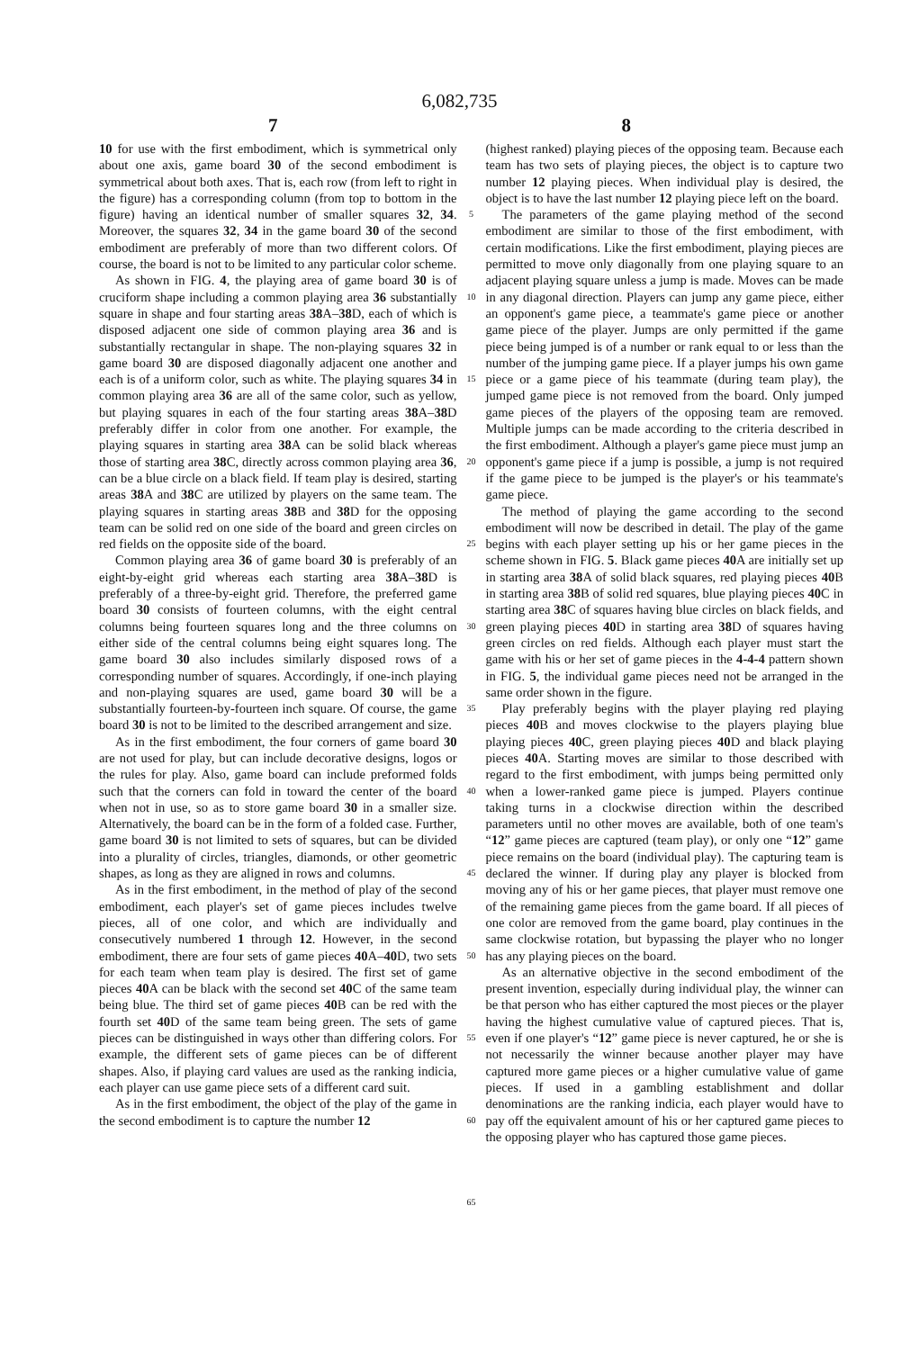6,082,735
7 8
10 for use with the first embodiment, which is symmetrical only about one axis, game board 30 of the second embodiment is symmetrical about both axes. That is, each row (from left to right in the figure) has a corresponding column (from top to bottom in the figure) having an identical number of smaller squares 32, 34. Moreover, the squares 32, 34 in the game board 30 of the second embodiment are preferably of more than two different colors. Of course, the board is not to be limited to any particular color scheme.
As shown in FIG. 4, the playing area of game board 30 is of cruciform shape including a common playing area 36 substantially square in shape and four starting areas 38 A–38 D, each of which is disposed adjacent one side of common playing area 36 and is substantially rectangular in shape. The non-playing squares 32 in game board 30 are disposed diagonally adjacent one another and each is of a uniform color, such as white. The playing squares 34 in common playing area 36 are all of the same color, such as yellow, but playing squares in each of the four starting areas 38 A–38 D preferably differ in color from one another. For example, the playing squares in starting area 38 A can be solid black whereas those of starting area 38 C, directly across common playing area 36, can be a blue circle on a black field. If team play is desired, starting areas 38 A and 38 C are utilized by players on the same team. The playing squares in starting areas 38 B and 38 D for the opposing team can be solid red on one side of the board and green circles on red fields on the opposite side of the board.
Common playing area 36 of game board 30 is preferably of an eight-by-eight grid whereas each starting area 38 A–38 D is preferably of a three-by-eight grid. Therefore, the preferred game board 30 consists of fourteen columns, with the eight central columns being fourteen squares long and the three columns on either side of the central columns being eight squares long. The game board 30 also includes similarly disposed rows of a corresponding number of squares. Accordingly, if one-inch playing and non-playing squares are used, game board 30 will be a substantially fourteen-by-fourteen inch square. Of course, the game board 30 is not to be limited to the described arrangement and size.
As in the first embodiment, the four corners of game board 30 are not used for play, but can include decorative designs, logos or the rules for play. Also, game board can include preformed folds such that the corners can fold in toward the center of the board when not in use, so as to store game board 30 in a smaller size. Alternatively, the board can be in the form of a folded case. Further, game board 30 is not limited to sets of squares, but can be divided into a plurality of circles, triangles, diamonds, or other geometric shapes, as long as they are aligned in rows and columns.
As in the first embodiment, in the method of play of the second embodiment, each player's set of game pieces includes twelve pieces, all of one color, and which are individually and consecutively numbered 1 through 12. However, in the second embodiment, there are four sets of game pieces 40 A–40 D, two sets for each team when team play is desired. The first set of game pieces 40 A can be black with the second set 40 C of the same team being blue. The third set of game pieces 40 B can be red with the fourth set 40 D of the same team being green. The sets of game pieces can be distinguished in ways other than differing colors. For example, the different sets of game pieces can be of different shapes. Also, if playing card values are used as the ranking indicia, each player can use game piece sets of a different card suit.
As in the first embodiment, the object of the play of the game in the second embodiment is to capture the number 12
5
10
15
20
25
30
35
40
45
50
55
60
65
(highest ranked) playing pieces of the opposing team. Because each team has two sets of playing pieces, the object is to capture two number 12 playing pieces. When individual play is desired, the object is to have the last number 12 playing piece left on the board.
The parameters of the game playing method of the second embodiment are similar to those of the first embodiment, with certain modifications. Like the first embodiment, playing pieces are permitted to move only diagonally from one playing square to an adjacent playing square unless a jump is made. Moves can be made in any diagonal direction. Players can jump any game piece, either an opponent's game piece, a teammate's game piece or another game piece of the player. Jumps are only permitted if the game piece being jumped is of a number or rank equal to or less than the number of the jumping game piece. If a player jumps his own game piece or a game piece of his teammate (during team play), the jumped game piece is not removed from the board. Only jumped game pieces of the players of the opposing team are removed. Multiple jumps can be made according to the criteria described in the first embodiment. Although a player's game piece must jump an opponent's game piece if a jump is possible, a jump is not required if the game piece to be jumped is the player's or his teammate's game piece.
The method of playing the game according to the second embodiment will now be described in detail. The play of the game begins with each player setting up his or her game pieces in the scheme shown in FIG. 5. Black game pieces 40 A are initially set up in starting area 38 A of solid black squares, red playing pieces 40 B in starting area 38 B of solid red squares, blue playing pieces 40 C in starting area 38 C of squares having blue circles on black fields, and green playing pieces 40 D in starting area 38 D of squares having green circles on red fields. Although each player must start the game with his or her set of game pieces in the 4-4-4 pattern shown in FIG. 5, the individual game pieces need not be arranged in the same order shown in the figure.
Play preferably begins with the player playing red playing pieces 40 B and moves clockwise to the players playing blue playing pieces 40 C, green playing pieces 40 D and black playing pieces 40 A. Starting moves are similar to those described with regard to the first embodiment, with jumps being permitted only when a lower-ranked game piece is jumped. Players continue taking turns in a clockwise direction within the described parameters until no other moves are available, both of one team's “12” game pieces are captured (team play), or only one “12” game piece remains on the board (individual play). The capturing team is declared the winner. If during play any player is blocked from moving any of his or her game pieces, that player must remove one of the remaining game pieces from the game board. If all pieces of one color are removed from the game board, play continues in the same clockwise rotation, but bypassing the player who no longer has any playing pieces on the board.
As an alternative objective in the second embodiment of the present invention, especially during individual play, the winner can be that person who has either captured the most pieces or the player having the highest cumulative value of captured pieces. That is, even if one player's “12” game piece is never captured, he or she is not necessarily the winner because another player may have captured more game pieces or a higher cumulative value of game pieces. If used in a gambling establishment and dollar denominations are the ranking indicia, each player would have to pay off the equivalent amount of his or her captured game pieces to the opposing player who has captured those game pieces.